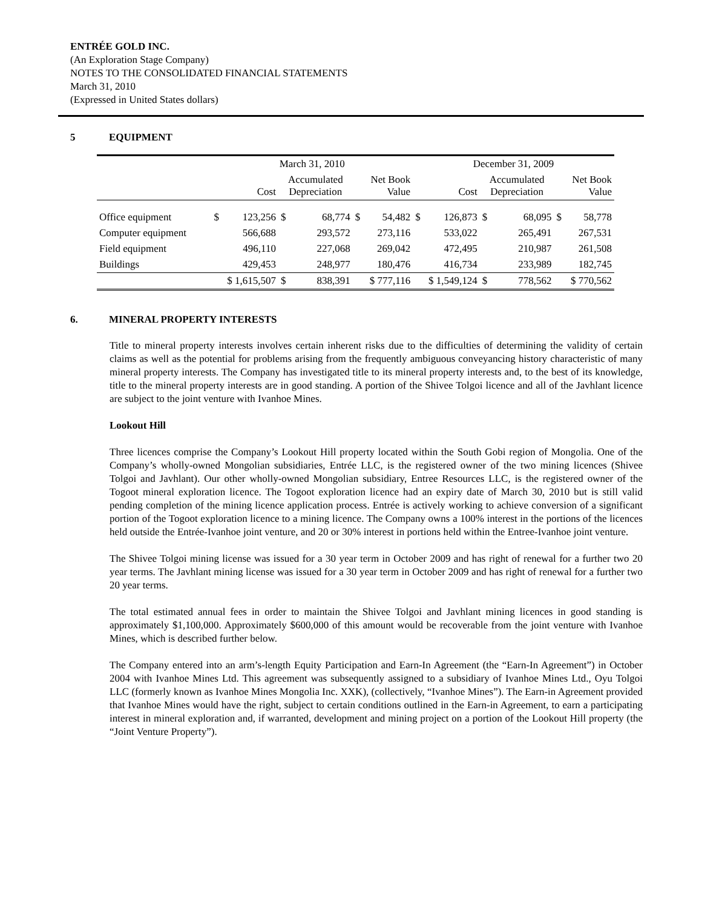ENTRÉE GOLD INC.
(An Exploration Stage Company)
NOTES TO THE CONSOLIDATED FINANCIAL STATEMENTS
March 31, 2010
(Expressed in United States dollars)
5 EQUIPMENT
| | March 31, 2010 | | | | | | December 31, 2009 | | | | | |
| --- | --- | --- | --- | --- | --- | --- | --- | --- | --- | --- | --- | --- |
| | Cost | | Accumulated Depreciation | | Net Book Value | | Cost | | Accumulated Depreciation | | Net Book Value | |
| Office equipment | $ | 123,256 | $ | 68,774 | $ | 54,482 | $ | 126,873 | $ | 68,095 | $ | 58,778 |
| Computer equipment | | 566,688 | | 293,572 | | 273,116 | | 533,022 | | 265,491 | | 267,531 |
| Field equipment | | 496,110 | | 227,068 | | 269,042 | | 472,495 | | 210,987 | | 261,508 |
| Buildings | | 429,453 | | 248,977 | | 180,476 | | 416,734 | | 233,989 | | 182,745 |
| | $ 1,615,507 | | $ | 838,391 | $ 777,116 | | $ 1,549,124 | | $ | 778,562 | $ 770,562 | |
6. MINERAL PROPERTY INTERESTS
Title to mineral property interests involves certain inherent risks due to the difficulties of determining the validity of certain claims as well as the potential for problems arising from the frequently ambiguous conveyancing history characteristic of many mineral property interests. The Company has investigated title to its mineral property interests and, to the best of its knowledge, title to the mineral property interests are in good standing. A portion of the Shivee Tolgoi licence and all of the Javhlant licence are subject to the joint venture with Ivanhoe Mines.
Lookout Hill
Three licences comprise the Company’s Lookout Hill property located within the South Gobi region of Mongolia. One of the Company’s wholly-owned Mongolian subsidiaries, Entrée LLC, is the registered owner of the two mining licences (Shivee Tolgoi and Javhlant). Our other wholly-owned Mongolian subsidiary, Entree Resources LLC, is the registered owner of the Togoot mineral exploration licence. The Togoot exploration licence had an expiry date of March 30, 2010 but is still valid pending completion of the mining licence application process. Entrée is actively working to achieve conversion of a significant portion of the Togoot exploration licence to a mining licence. The Company owns a 100% interest in the portions of the licences held outside the Entrée-Ivanhoe joint venture, and 20 or 30% interest in portions held within the Entree-Ivanhoe joint venture.
The Shivee Tolgoi mining license was issued for a 30 year term in October 2009 and has right of renewal for a further two 20 year terms. The Javhlant mining license was issued for a 30 year term in October 2009 and has right of renewal for a further two 20 year terms.
The total estimated annual fees in order to maintain the Shivee Tolgoi and Javhlant mining licences in good standing is approximately $1,100,000. Approximately $600,000 of this amount would be recoverable from the joint venture with Ivanhoe Mines, which is described further below.
The Company entered into an arm’s-length Equity Participation and Earn-In Agreement (the “Earn-In Agreement”) in October 2004 with Ivanhoe Mines Ltd. This agreement was subsequently assigned to a subsidiary of Ivanhoe Mines Ltd., Oyu Tolgoi LLC (formerly known as Ivanhoe Mines Mongolia Inc. XXK), (collectively, “Ivanhoe Mines”). The Earn-in Agreement provided that Ivanhoe Mines would have the right, subject to certain conditions outlined in the Earn-in Agreement, to earn a participating interest in mineral exploration and, if warranted, development and mining project on a portion of the Lookout Hill property (the “Joint Venture Property”).